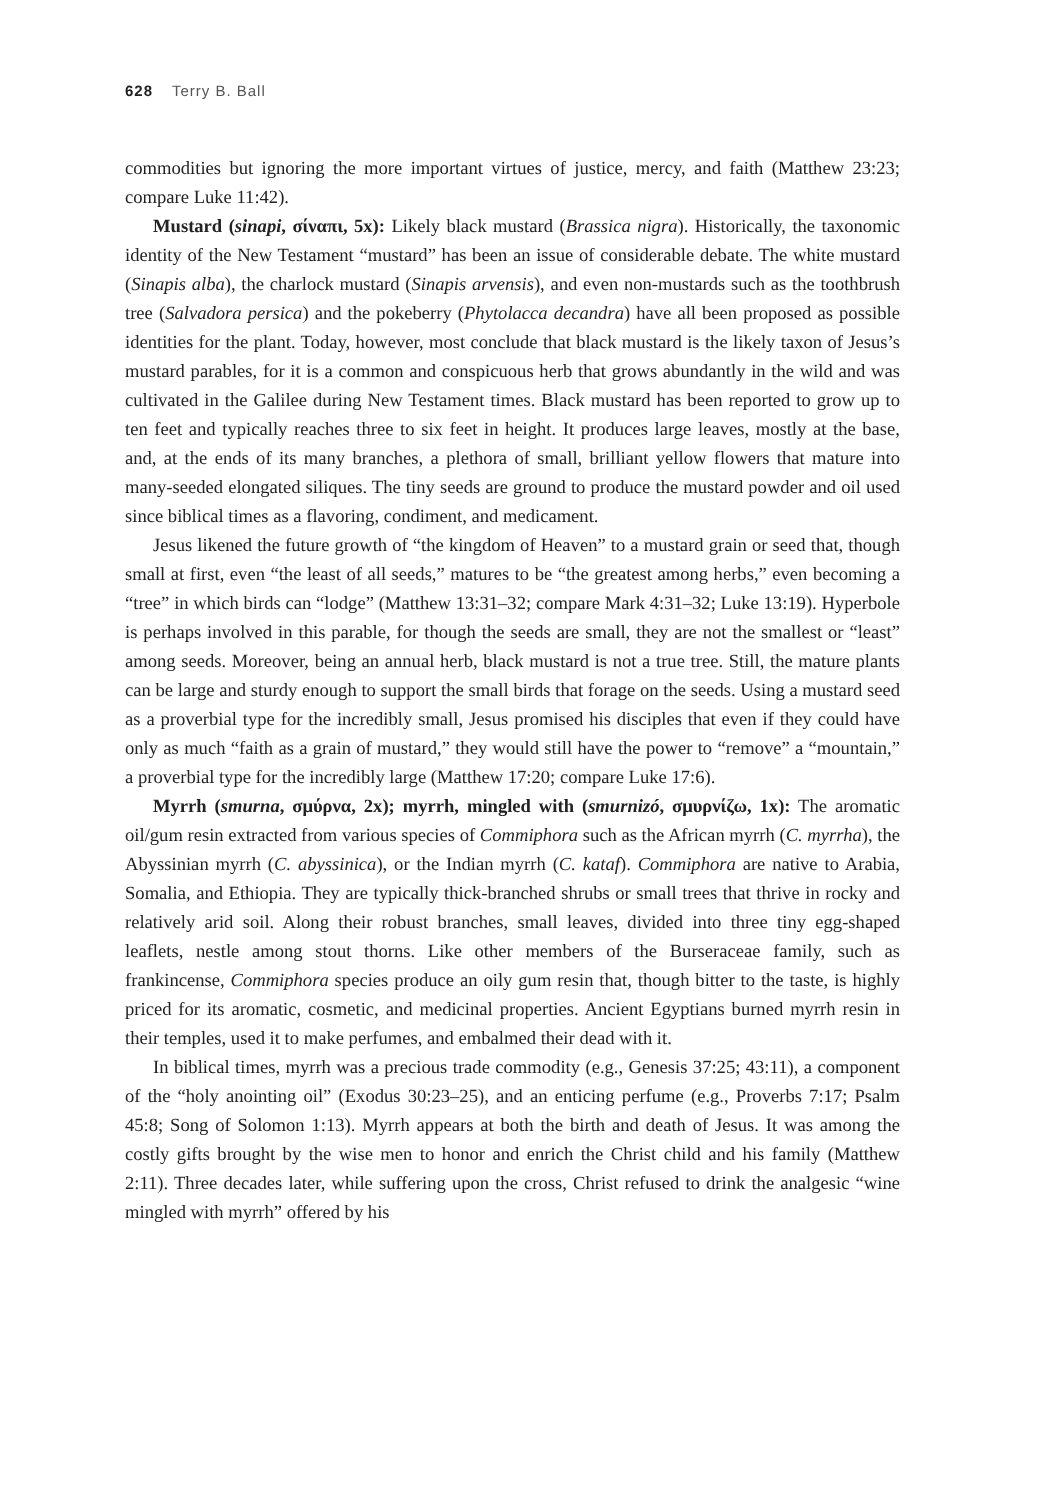628 Terry B. Ball
commodities but ignoring the more important virtues of justice, mercy, and faith (Matthew 23:23; compare Luke 11:42).
Mustard (sinapi, σίναπι, 5x): Likely black mustard (Brassica nigra). Historically, the taxonomic identity of the New Testament “mustard” has been an issue of considerable debate. The white mustard (Sinapis alba), the charlock mustard (Sinapis arvensis), and even non-mustards such as the toothbrush tree (Salvadora persica) and the pokeberry (Phytolacca decandra) have all been proposed as possible identities for the plant. Today, however, most conclude that black mustard is the likely taxon of Jesus’s mustard parables, for it is a common and conspicuous herb that grows abundantly in the wild and was cultivated in the Galilee during New Testament times. Black mustard has been reported to grow up to ten feet and typically reaches three to six feet in height. It produces large leaves, mostly at the base, and, at the ends of its many branches, a plethora of small, brilliant yellow flowers that mature into many-seeded elongated siliques. The tiny seeds are ground to produce the mustard powder and oil used since biblical times as a flavoring, condiment, and medicament.
Jesus likened the future growth of “the kingdom of Heaven” to a mustard grain or seed that, though small at first, even “the least of all seeds,” matures to be “the greatest among herbs,” even becoming a “tree” in which birds can “lodge” (Matthew 13:31–32; compare Mark 4:31–32; Luke 13:19). Hyperbole is perhaps involved in this parable, for though the seeds are small, they are not the smallest or “least” among seeds. Moreover, being an annual herb, black mustard is not a true tree. Still, the mature plants can be large and sturdy enough to support the small birds that forage on the seeds. Using a mustard seed as a proverbial type for the incredibly small, Jesus promised his disciples that even if they could have only as much “faith as a grain of mustard,” they would still have the power to “remove” a “mountain,” a proverbial type for the incredibly large (Matthew 17:20; compare Luke 17:6).
Myrrh (smurna, σμύρνα, 2x); myrrh, mingled with (smurnizó, σμυρνίζω, 1x): The aromatic oil/gum resin extracted from various species of Commiphora such as the African myrrh (C. myrrha), the Abyssinian myrrh (C. abyssinica), or the Indian myrrh (C. kataf). Commiphora are native to Arabia, Somalia, and Ethiopia. They are typically thick-branched shrubs or small trees that thrive in rocky and relatively arid soil. Along their robust branches, small leaves, divided into three tiny egg-shaped leaflets, nestle among stout thorns. Like other members of the Burseraceae family, such as frankincense, Commiphora species produce an oily gum resin that, though bitter to the taste, is highly priced for its aromatic, cosmetic, and medicinal properties. Ancient Egyptians burned myrrh resin in their temples, used it to make perfumes, and embalmed their dead with it.
In biblical times, myrrh was a precious trade commodity (e.g., Genesis 37:25; 43:11), a component of the “holy anointing oil” (Exodus 30:23–25), and an enticing perfume (e.g., Proverbs 7:17; Psalm 45:8; Song of Solomon 1:13). Myrrh appears at both the birth and death of Jesus. It was among the costly gifts brought by the wise men to honor and enrich the Christ child and his family (Matthew 2:11). Three decades later, while suffering upon the cross, Christ refused to drink the analgesic “wine mingled with myrrh” offered by his